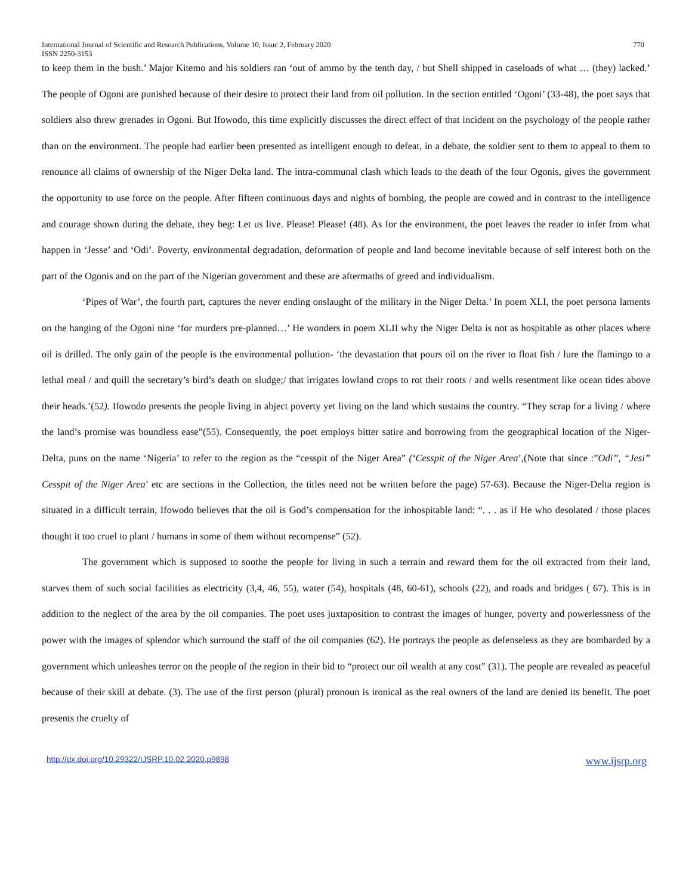International Journal of Scientific and Research Publications, Volume 10, Issue 2, February 2020 770
ISSN 2250-3153
to keep them in the bush.’ Major Kitemo and his soldiers ran ‘out of ammo by the tenth day, / but Shell shipped in caseloads of what … (they) lacked.’ The people of Ogoni are punished because of their desire to protect their land from oil pollution. In the section entitled ‘Ogoni’ (33-48), the poet says that soldiers also threw grenades in Ogoni. But Ifowodo, this time explicitly discusses the direct effect of that incident on the psychology of the people rather than on the environment. The people had earlier been presented as intelligent enough to defeat, in a debate, the soldier sent to them to appeal to them to renounce all claims of ownership of the Niger Delta land. The intra-communal clash which leads to the death of the four Ogonis, gives the government the opportunity to use force on the people. After fifteen continuous days and nights of bombing, the people are cowed and in contrast to the intelligence and courage shown during the debate, they beg: Let us live. Please! Please! (48). As for the environment, the poet leaves the reader to infer from what happen in ‘Jesse’ and ‘Odi’. Poverty, environmental degradation, deformation of people and land become inevitable because of self interest both on the part of the Ogonis and on the part of the Nigerian government and these are aftermaths of greed and individualism.
‘Pipes of War’, the fourth part, captures the never ending onslaught of the military in the Niger Delta.’ In poem XLI, the poet persona laments on the hanging of the Ogoni nine ‘for murders pre-planned…’ He wonders in poem XLII why the Niger Delta is not as hospitable as other places where oil is drilled. The only gain of the people is the environmental pollution- ‘the devastation that pours oil on the river to float fish / lure the flamingo to a lethal meal / and quill the secretary’s bird’s death on sludge;/ that irrigates lowland crops to rot their roots / and wells resentment like ocean tides above their heads.’(52). Ifowodo presents the people living in abject poverty yet living on the land which sustains the country. “They scrap for a living / where the land’s promise was boundless ease”(55). Consequently, the poet employs bitter satire and borrowing from the geographical location of the Niger-Delta, puns on the name ‘Nigeria’ to refer to the region as the “cesspit of the Niger Area” (‘Cesspit of the Niger Area’,(Note that since :”Odi”, “Jesi” Cesspit of the Niger Area’ etc are sections in the Collection, the titles need not be written before the page) 57-63). Because the Niger-Delta region is situated in a difficult terrain, Ifowodo believes that the oil is God’s compensation for the inhospitable land: “. . . as if He who desolated / those places thought it too cruel to plant / humans in some of them without recompense” (52).
The government which is supposed to soothe the people for living in such a terrain and reward them for the oil extracted from their land, starves them of such social facilities as electricity (3,4, 46, 55), water (54), hospitals (48, 60-61), schools (22), and roads and bridges ( 67). This is in addition to the neglect of the area by the oil companies. The poet uses juxtaposition to contrast the images of hunger, poverty and powerlessness of the power with the images of splendor which surround the staff of the oil companies (62). He portrays the people as defenseless as they are bombarded by a government which unleashes terror on the people of the region in their bid to “protect our oil wealth at any cost” (31). The people are revealed as peaceful because of their skill at debate. (3). The use of the first person (plural) pronoun is ironical as the real owners of the land are denied its benefit. The poet presents the cruelty of
http://dx.doi.org/10.29322/IJSRP.10.02.2020.p9898 www.ijsrp.org